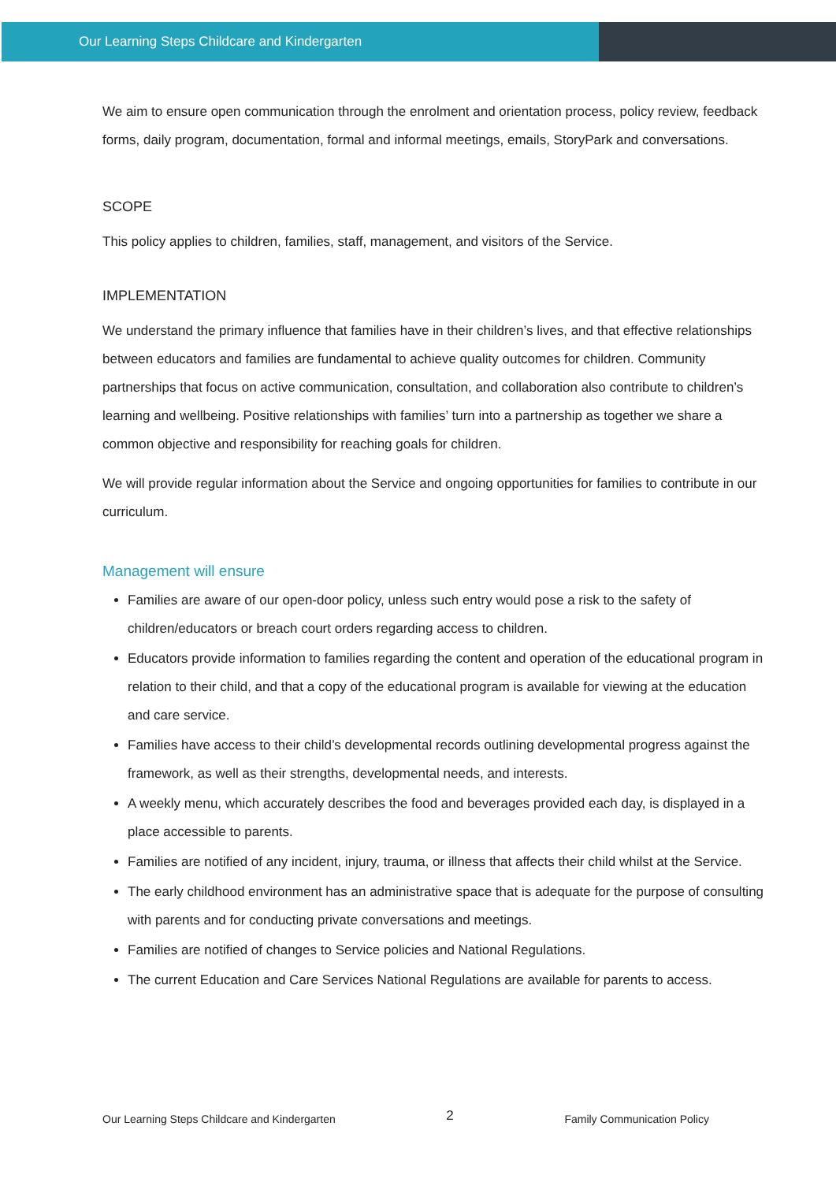Our Learning Steps Childcare and Kindergarten
We aim to ensure open communication through the enrolment and orientation process, policy review, feedback forms, daily program, documentation, formal and informal meetings, emails, StoryPark and conversations.
SCOPE
This policy applies to children, families, staff, management, and visitors of the Service.
IMPLEMENTATION
We understand the primary influence that families have in their children’s lives, and that effective relationships between educators and families are fundamental to achieve quality outcomes for children. Community partnerships that focus on active communication, consultation, and collaboration also contribute to children’s learning and wellbeing. Positive relationships with families’ turn into a partnership as together we share a common objective and responsibility for reaching goals for children.
We will provide regular information about the Service and ongoing opportunities for families to contribute in our curriculum.
Management will ensure
Families are aware of our open-door policy, unless such entry would pose a risk to the safety of children/educators or breach court orders regarding access to children.
Educators provide information to families regarding the content and operation of the educational program in relation to their child, and that a copy of the educational program is available for viewing at the education and care service.
Families have access to their child’s developmental records outlining developmental progress against the framework, as well as their strengths, developmental needs, and interests.
A weekly menu, which accurately describes the food and beverages provided each day, is displayed in a place accessible to parents.
Families are notified of any incident, injury, trauma, or illness that affects their child whilst at the Service.
The early childhood environment has an administrative space that is adequate for the purpose of consulting with parents and for conducting private conversations and meetings.
Families are notified of changes to Service policies and National Regulations.
The current Education and Care Services National Regulations are available for parents to access.
Our Learning Steps Childcare and Kindergarten 2 Family Communication Policy